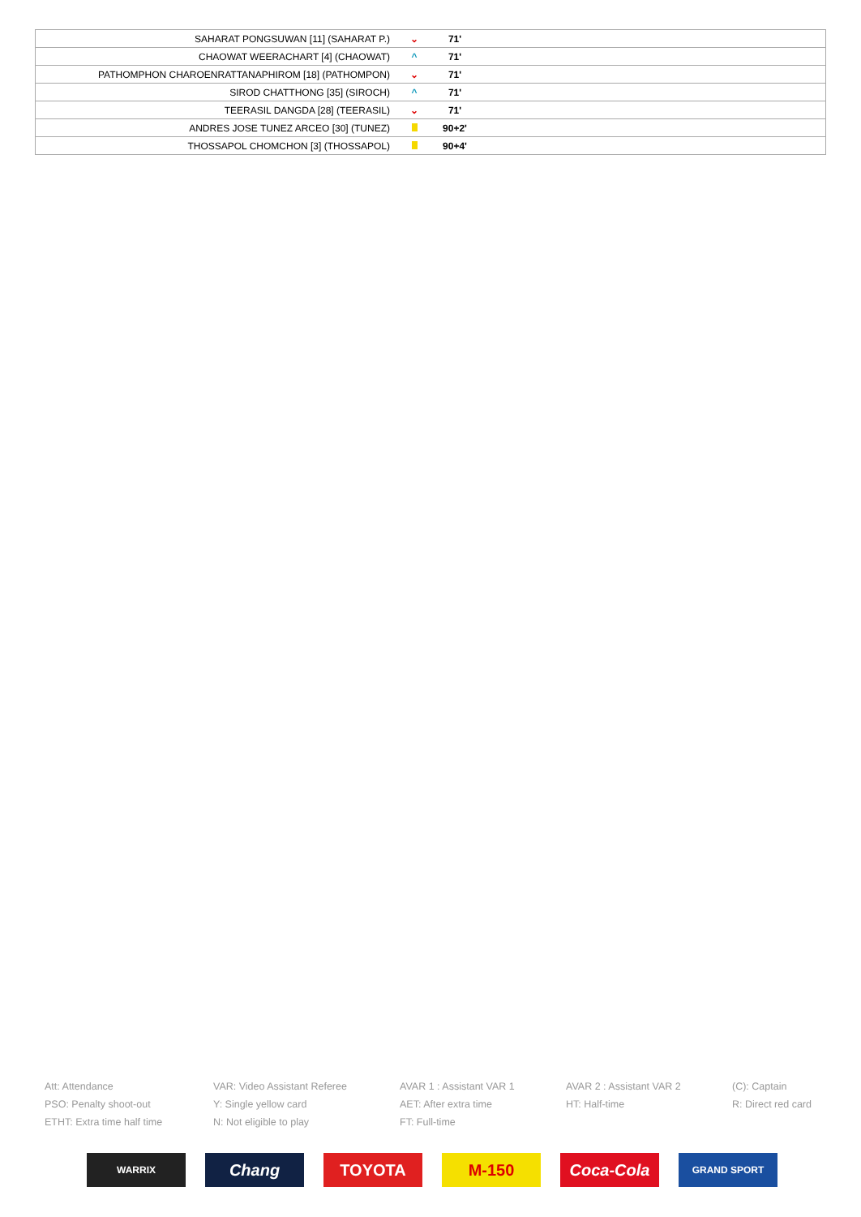| SAHARAT PONGSUWAN [11] (SAHARAT P.) | ⌄ | 71' | |
| CHAOWAT WEERACHART [4] (CHAOWAT) | ^ | 71' | |
| PATHOMPHON CHAROENRATTANAPHIROM [18] (PATHOMPON) | ⌄ | 71' | |
| SIROD CHATTHONG [35] (SIROCH) | ^ | 71' | |
| TEERASIL DANGDA [28] (TEERASIL) | ⌄ | 71' | |
| ANDRES JOSE TUNEZ ARCEO [30] (TUNEZ) | | 90+2' | |
| THOSSAPOL CHOMCHON [3] (THOSSAPOL) | | 90+4' | |
Att: Attendance
VAR: Video Assistant Referee
AVAR 1 : Assistant VAR 1
AVAR 2 : Assistant VAR 2
(C): Captain
PSO: Penalty shoot-out
Y: Single yellow card
AET: After extra time
HT: Half-time
R: Direct red card
ETHT: Extra time half time
N: Not eligible to play
FT: Full-time
WARRIX
Chang TOYOTA M-150 Coca-Cola
GRAND SPORT